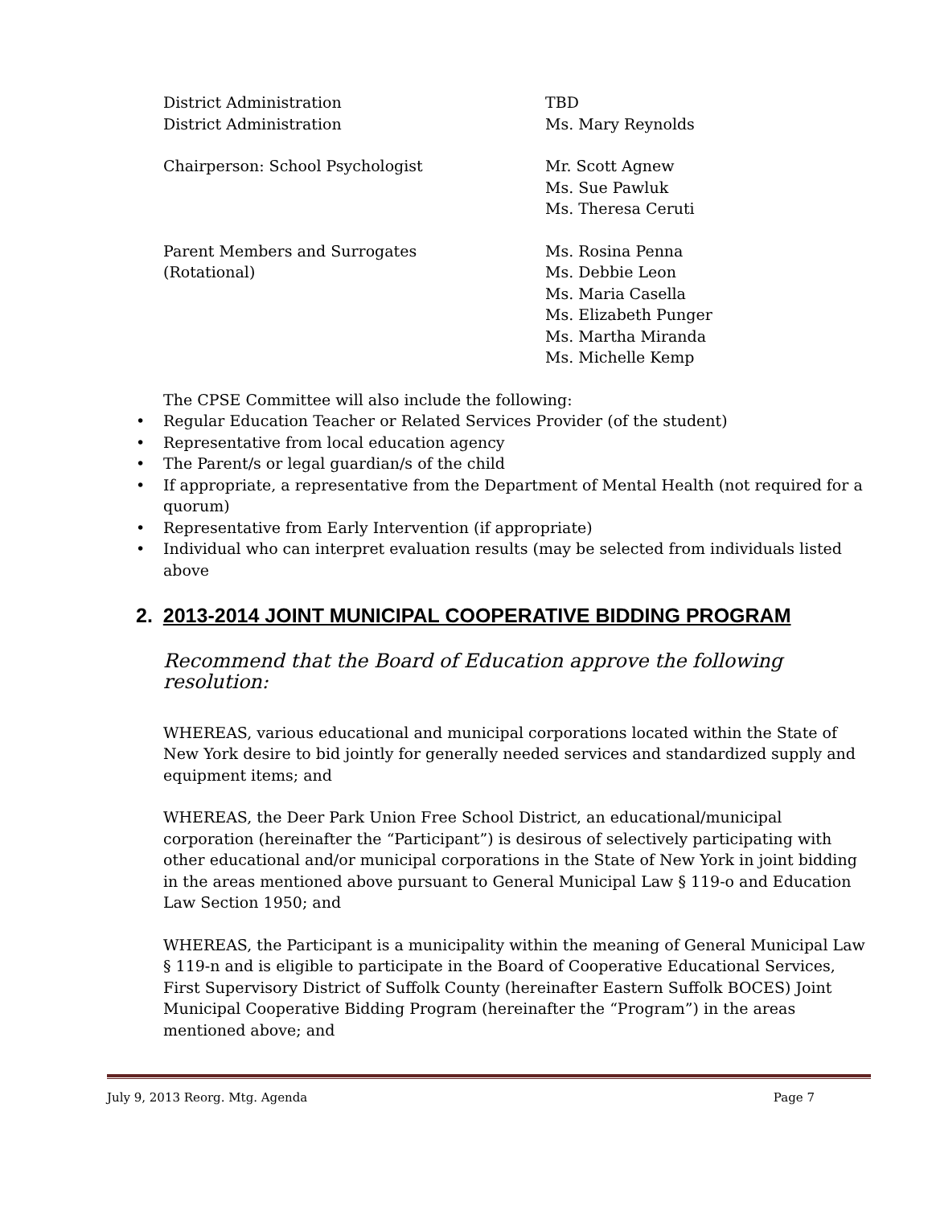District Administration
District Administration
TBD
Ms. Mary Reynolds
Chairperson: School Psychologist Mr. Scott Agnew
Ms. Sue Pawluk
Ms. Theresa Ceruti
Parent Members and Surrogates
(Rotational)
Ms. Rosina Penna
Ms. Debbie Leon
Ms. Maria Casella
Ms. Elizabeth Punger
Ms. Martha Miranda
Ms. Michelle Kemp
The CPSE Committee will also include the following:
• Regular Education Teacher or Related Services Provider (of the student)
• Representative from local education agency
• The Parent/s or legal guardian/s of the child
• If appropriate, a representative from the Department of Mental Health (not required for a quorum)
• Representative from Early Intervention (if appropriate)
• Individual who can interpret evaluation results (may be selected from individuals listed above
2. 2013-2014 JOINT MUNICIPAL COOPERATIVE BIDDING PROGRAM
Recommend that the Board of Education approve the following resolution:
WHEREAS, various educational and municipal corporations located within the State of New York desire to bid jointly for generally needed services and standardized supply and equipment items; and
WHEREAS, the Deer Park Union Free School District, an educational/municipal corporation (hereinafter the “Participant”) is desirous of selectively participating with other educational and/or municipal corporations in the State of New York in joint bidding in the areas mentioned above pursuant to General Municipal Law § 119-o and Education Law Section 1950; and
WHEREAS, the Participant is a municipality within the meaning of General Municipal Law § 119-n and is eligible to participate in the Board of Cooperative Educational Services, First Supervisory District of Suffolk County (hereinafter Eastern Suffolk BOCES) Joint Municipal Cooperative Bidding Program (hereinafter the “Program”) in the areas mentioned above; and
July 9, 2013 Reorg. Mtg. Agenda Page 7